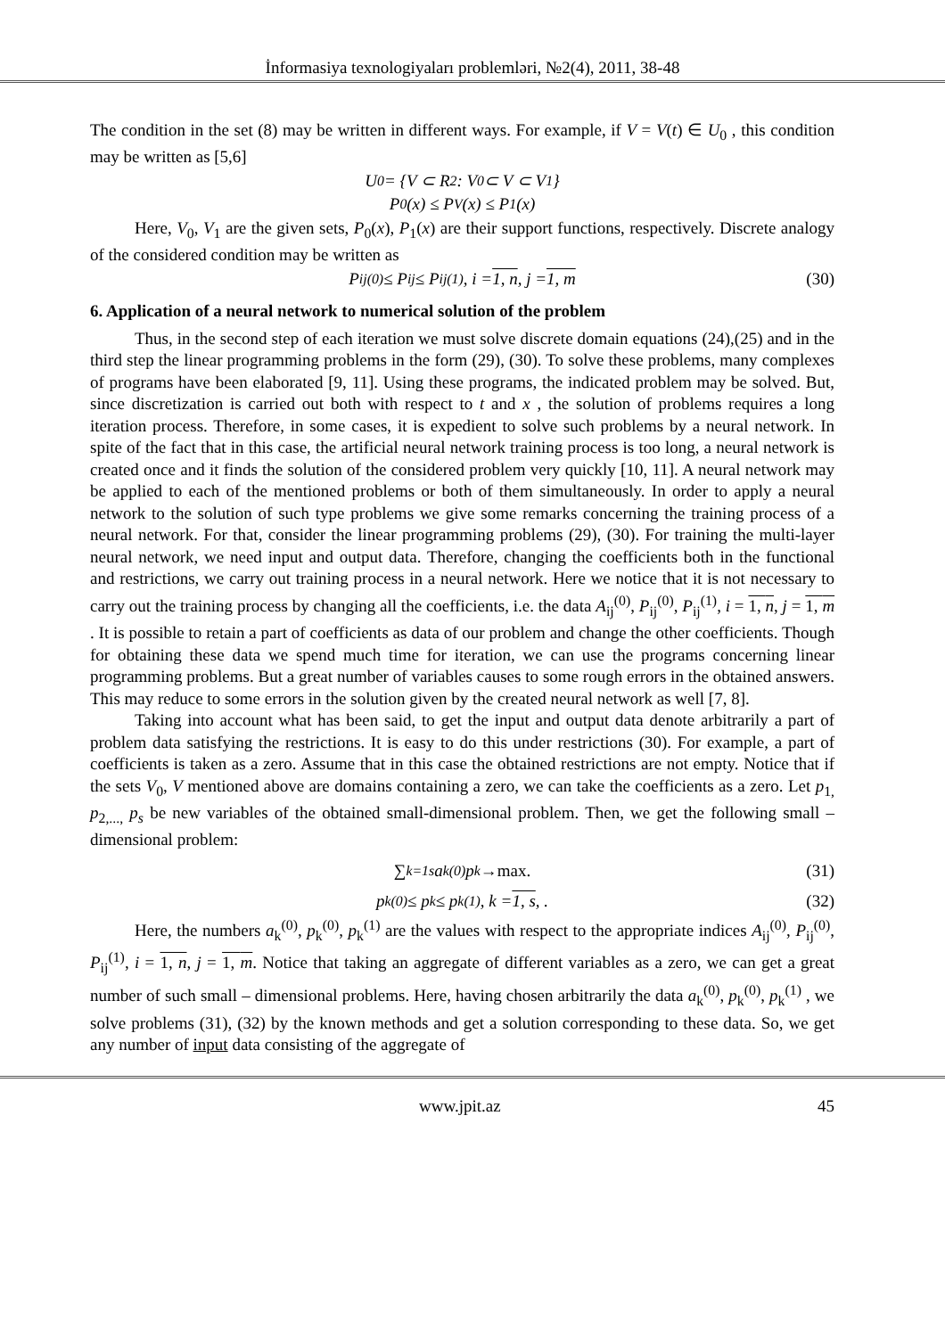İnformasiya texnologiyaları problemləri, №2(4), 2011, 38-48
The condition in the set (8) may be written in different ways. For example, if V = V(t) ∈ U<sub>0</sub> , this condition may be written as [5,6]
U<sub>0</sub> = {V ⊂ R<sup>2</sup> : V<sub>0</sub> ⊂ V ⊂ V<sub>1</sub>}
P<sub>0</sub>(x) ≤ P<sub>V</sub>(x) ≤ P<sub>1</sub>(x)
Here, V<sub>0</sub>, V<sub>1</sub> are the given sets, P<sub>0</sub>(x), P<sub>1</sub>(x) are their support functions, respectively. Discrete analogy of the considered condition may be written as
P<sub>ij</sub><sup>(0)</sup> ≤ P<sub>ij</sub> ≤ P<sub>ij</sub><sup>(1)</sup>, i = 1, n, j = 1, m (30)
6. Application of a neural network to numerical solution of the problem
Thus, in the second step of each iteration we must solve discrete domain equations (24),(25) and in the third step the linear programming problems in the form (29), (30). To solve these problems, many complexes of programs have been elaborated [9, 11]. Using these programs, the indicated problem may be solved. But, since discretization is carried out both with respect to t and x , the solution of problems requires a long iteration process. Therefore, in some cases, it is expedient to solve such problems by a neural network. In spite of the fact that in this case, the artificial neural network training process is too long, a neural network is created once and it finds the solution of the considered problem very quickly [10, 11]. A neural network may be applied to each of the mentioned problems or both of them simultaneously. In order to apply a neural network to the solution of such type problems we give some remarks concerning the training process of a neural network. For that, consider the linear programming problems (29), (30). For training the multi-layer neural network, we need input and output data. Therefore, changing the coefficients both in the functional and restrictions, we carry out training process in a neural network. Here we notice that it is not necessary to carry out the training process by changing all the coefficients, i.e. the data A<sub>ij</sub><sup>(0)</sup>, P<sub>ij</sub><sup>(0)</sup>, P<sub>ij</sub><sup>(1)</sup>, i = 1, n, j = 1, m . It is possible to retain a part of coefficients as data of our problem and change the other coefficients. Though for obtaining these data we spend much time for iteration, we can use the programs concerning linear programming problems. But a great number of variables causes to some rough errors in the obtained answers. This may reduce to some errors in the solution given by the created neural network as well [7, 8].
Taking into account what has been said, to get the input and output data denote arbitrarily a part of problem data satisfying the restrictions. It is easy to do this under restrictions (30). For example, a part of coefficients is taken as a zero. Assume that in this case the obtained restrictions are not empty. Notice that if the sets V<sub>0</sub>, V mentioned above are domains containing a zero, we can take the coefficients as a zero. Let p<sub>1,</sub> p<sub>2,...,</sub> p<sub>s</sub> be new variables of the obtained small-dimensional problem. Then, we get the following small – dimensional problem:
∑<sub>k=1</sub><sup>s</sup> a<sub>k</sub><sup>(0)</sup>p<sub>k</sub> → max. (31)
p<sub>k</sub><sup>(0)</sup> ≤ p<sub>k</sub> ≤ p<sub>k</sub><sup>(1)</sup>, k = 1, s, . (32)
Here, the numbers a<sub>k</sub><sup>(0)</sup>, p<sub>k</sub><sup>(0)</sup>, p<sub>k</sub><sup>(1)</sup> are the values with respect to the appropriate indices A<sub>ij</sub><sup>(0)</sup>, P<sub>ij</sub><sup>(0)</sup>, P<sub>ij</sub><sup>(1)</sup>, i = 1, n, j = 1, m. Notice that taking an aggregate of different variables as a zero, we can get a great number of such small – dimensional problems. Here, having chosen arbitrarily the data a<sub>k</sub><sup>(0)</sup>, p<sub>k</sub><sup>(0)</sup>, p<sub>k</sub><sup>(1)</sup> , we solve problems (31), (32) by the known methods and get a solution corresponding to these data. So, we get any number of input data consisting of the aggregate of
www.jpit.az 45